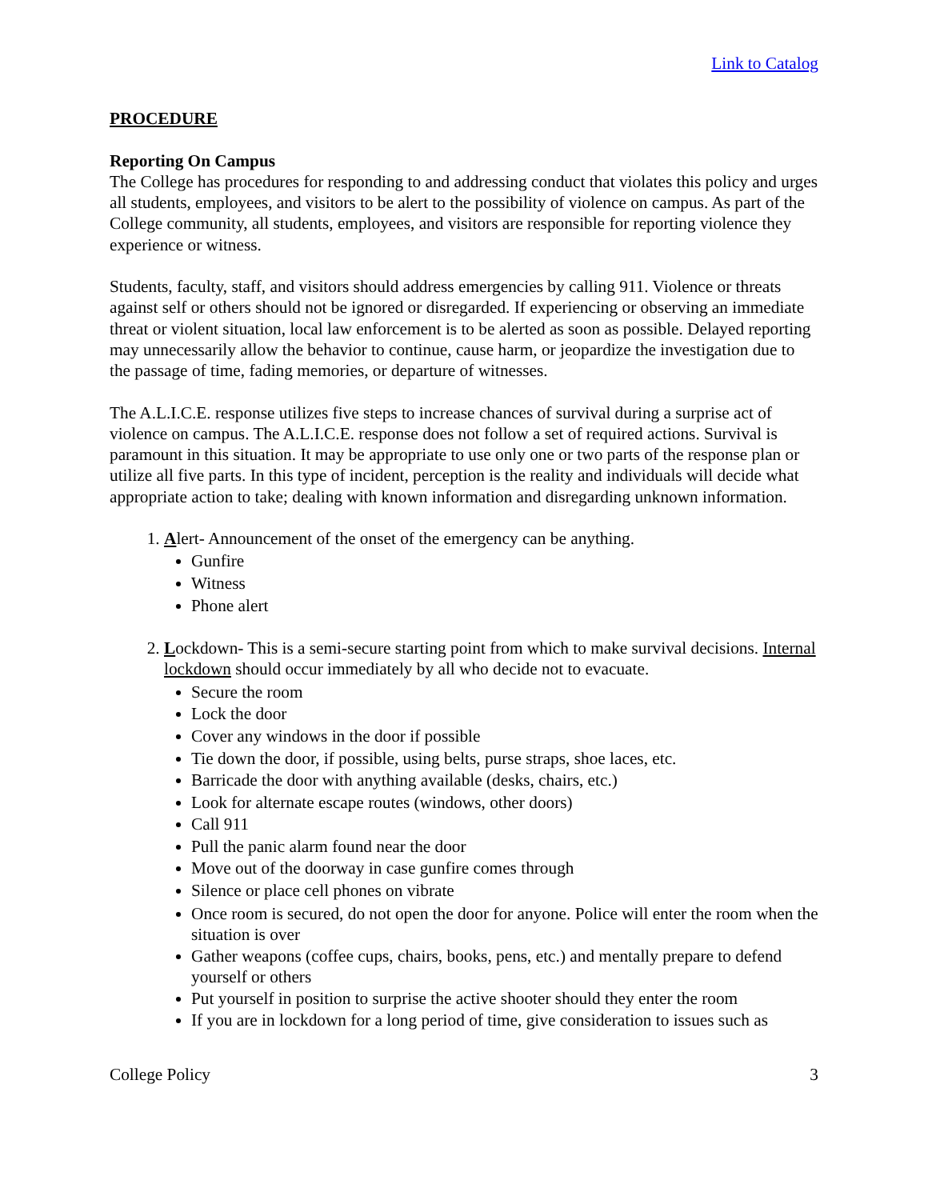Link to Catalog
PROCEDURE
Reporting On Campus
The College has procedures for responding to and addressing conduct that violates this policy and urges all students, employees, and visitors to be alert to the possibility of violence on campus. As part of the College community, all students, employees, and visitors are responsible for reporting violence they experience or witness.
Students, faculty, staff, and visitors should address emergencies by calling 911. Violence or threats against self or others should not be ignored or disregarded. If experiencing or observing an immediate threat or violent situation, local law enforcement is to be alerted as soon as possible. Delayed reporting may unnecessarily allow the behavior to continue, cause harm, or jeopardize the investigation due to the passage of time, fading memories, or departure of witnesses.
The A.L.I.C.E. response utilizes five steps to increase chances of survival during a surprise act of violence on campus. The A.L.I.C.E. response does not follow a set of required actions. Survival is paramount in this situation. It may be appropriate to use only one or two parts of the response plan or utilize all five parts. In this type of incident, perception is the reality and individuals will decide what appropriate action to take; dealing with known information and disregarding unknown information.
1. Alert- Announcement of the onset of the emergency can be anything.
Gunfire
Witness
Phone alert
2. Lockdown- This is a semi-secure starting point from which to make survival decisions. Internal lockdown should occur immediately by all who decide not to evacuate.
Secure the room
Lock the door
Cover any windows in the door if possible
Tie down the door, if possible, using belts, purse straps, shoe laces, etc.
Barricade the door with anything available (desks, chairs, etc.)
Look for alternate escape routes (windows, other doors)
Call 911
Pull the panic alarm found near the door
Move out of the doorway in case gunfire comes through
Silence or place cell phones on vibrate
Once room is secured, do not open the door for anyone. Police will enter the room when the situation is over
Gather weapons (coffee cups, chairs, books, pens, etc.) and mentally prepare to defend yourself or others
Put yourself in position to surprise the active shooter should they enter the room
If you are in lockdown for a long period of time, give consideration to issues such as
College Policy 3